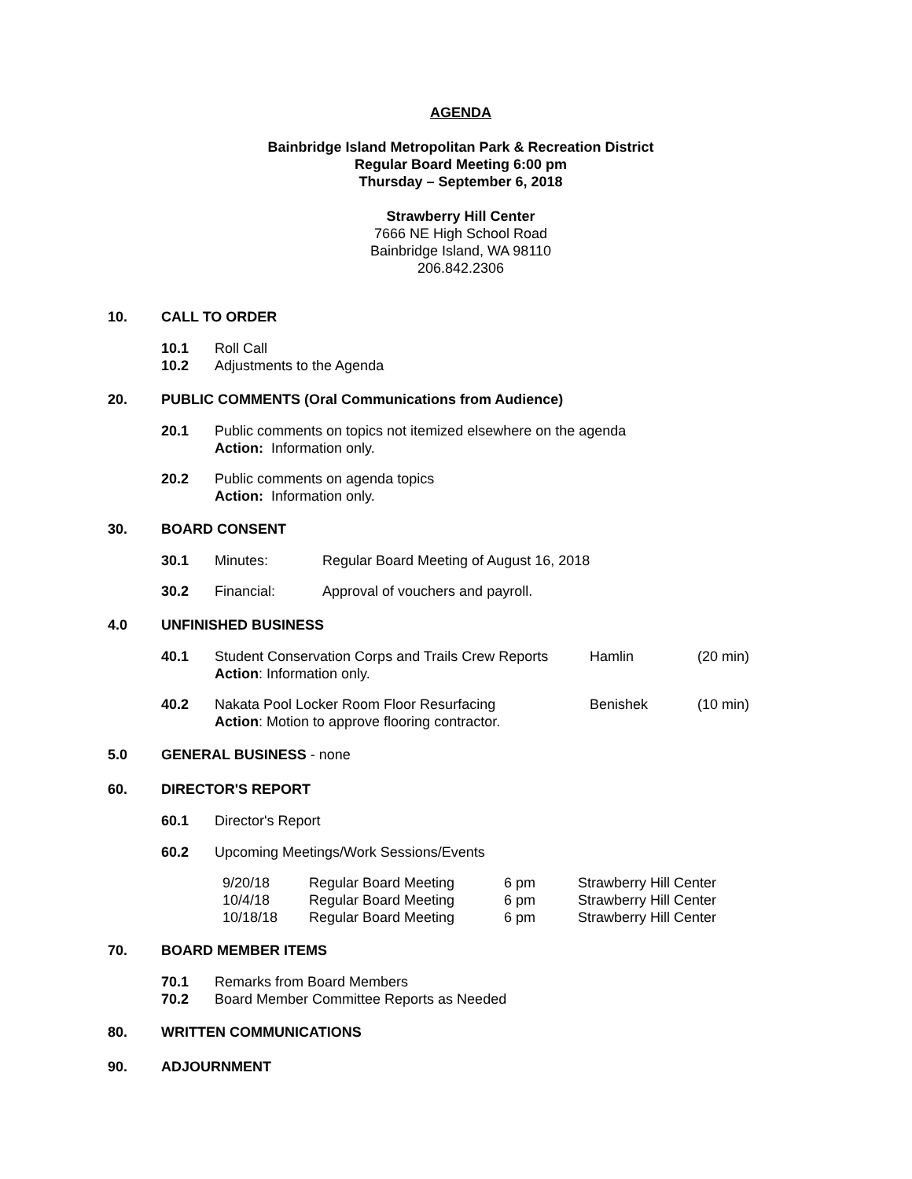AGENDA
Bainbridge Island Metropolitan Park & Recreation District
Regular Board Meeting 6:00 pm
Thursday – September 6, 2018
Strawberry Hill Center
7666 NE High School Road
Bainbridge Island, WA 98110
206.842.2306
10. CALL TO ORDER
10.1 Roll Call
10.2 Adjustments to the Agenda
20. PUBLIC COMMENTS (Oral Communications from Audience)
20.1 Public comments on topics not itemized elsewhere on the agenda
Action: Information only.
20.2 Public comments on agenda topics
Action: Information only.
30. BOARD CONSENT
30.1 Minutes: Regular Board Meeting of August 16, 2018
30.2 Financial: Approval of vouchers and payroll.
4.0 UNFINISHED BUSINESS
| 40.1 | Student Conservation Corps and Trails Crew Reports Action : Information only. | Hamlin | (20 min) |
| 40.2 | Nakata Pool Locker Room Floor Resurfacing Action : Motion to approve flooring contractor. | Benishek | (10 min) |
5.0 GENERAL BUSINESS - none
60. DIRECTOR'S REPORT
60.1 Director's Report
60.2 Upcoming Meetings/Work Sessions/Events
| 9/20/18 | Regular Board Meeting | 6 pm | Strawberry Hill Center |
| 10/4/18 | Regular Board Meeting | 6 pm | Strawberry Hill Center |
| 10/18/18 | Regular Board Meeting | 6 pm | Strawberry Hill Center |
70. BOARD MEMBER ITEMS
70.1 Remarks from Board Members
70.2 Board Member Committee Reports as Needed
80. WRITTEN COMMUNICATIONS
90. ADJOURNMENT